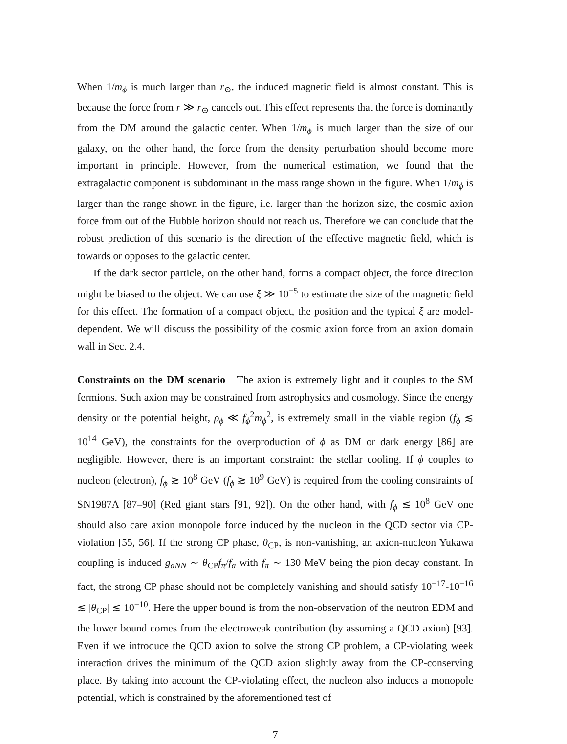When 1/m<sub>ϕ</sub> is much larger than r<sub>⊙</sub>, the induced magnetic field is almost constant. This is because the force from r ≫ r<sub>⊙</sub> cancels out. This effect represents that the force is dominantly from the DM around the galactic center. When 1/m<sub>ϕ</sub> is much larger than the size of our galaxy, on the other hand, the force from the density perturbation should become more important in principle. However, from the numerical estimation, we found that the extragalactic component is subdominant in the mass range shown in the figure. When 1/m<sub>ϕ</sub> is larger than the range shown in the figure, i.e. larger than the horizon size, the cosmic axion force from out of the Hubble horizon should not reach us. Therefore we can conclude that the robust prediction of this scenario is the direction of the effective magnetic field, which is towards or opposes to the galactic center.
If the dark sector particle, on the other hand, forms a compact object, the force direction might be biased to the object. We can use ξ ≫ 10<sup>−5</sup> to estimate the size of the magnetic field for this effect. The formation of a compact object, the position and the typical ξ are model-dependent. We will discuss the possibility of the cosmic axion force from an axion domain wall in Sec. 2.4.
Constraints on the DM scenario The axion is extremely light and it couples to the SM fermions. Such axion may be constrained from astrophysics and cosmology. Since the energy density or the potential height, ρ<sub>ϕ</sub> ≪ f<sub>ϕ</sub><sup>2</sup>m<sub>ϕ</sub><sup>2</sup>, is extremely small in the viable region (f<sub>ϕ</sub> ≲ 10<sup>14</sup> GeV), the constraints for the overproduction of ϕ as DM or dark energy [86] are negligible. However, there is an important constraint: the stellar cooling. If ϕ couples to nucleon (electron), f<sub>ϕ</sub> ≳ 10<sup>8</sup> GeV (f<sub>ϕ</sub> ≳ 10<sup>9</sup> GeV) is required from the cooling constraints of SN1987A [87–90] (Red giant stars [91, 92]). On the other hand, with f<sub>ϕ</sub> ≲ 10<sup>8</sup> GeV one should also care axion monopole force induced by the nucleon in the QCD sector via CP-violation [55, 56]. If the strong CP phase, θ<sub>CP</sub>, is non-vanishing, an axion-nucleon Yukawa coupling is induced g<sub>aNN</sub> ∼ θ<sub>CP</sub>f<sub>π</sub>/f<sub>a</sub> with f<sub>π</sub> ∼ 130 MeV being the pion decay constant. In fact, the strong CP phase should not be completely vanishing and should satisfy 10<sup>−17</sup>-10<sup>−16</sup> ≲ |θ<sub>CP</sub>| ≲ 10<sup>−10</sup>. Here the upper bound is from the non-observation of the neutron EDM and the lower bound comes from the electroweak contribution (by assuming a QCD axion) [93]. Even if we introduce the QCD axion to solve the strong CP problem, a CP-violating week interaction drives the minimum of the QCD axion slightly away from the CP-conserving place. By taking into account the CP-violating effect, the nucleon also induces a monopole potential, which is constrained by the aforementioned test of
7